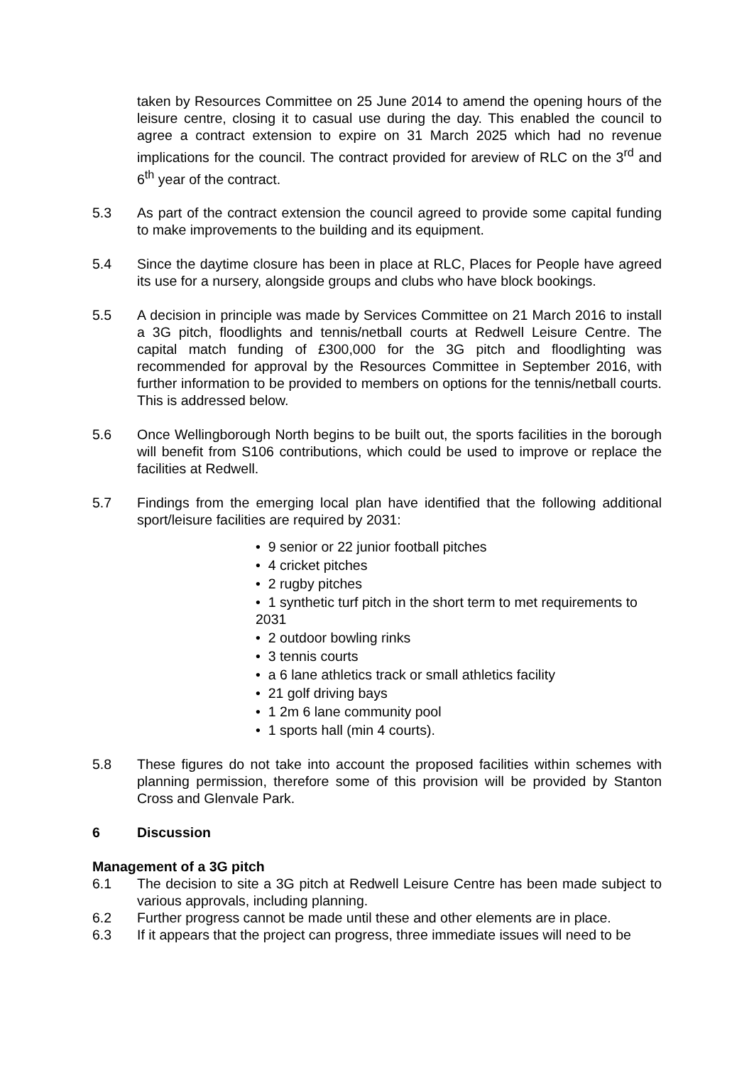taken by Resources Committee on 25 June 2014 to amend the opening hours of the leisure centre, closing it to casual use during the day. This enabled the council to agree a contract extension to expire on 31 March 2025 which had no revenue implications for the council. The contract provided for areview of RLC on the 3<sup>rd</sup> and 6<sup>th</sup> year of the contract.
5.3 As part of the contract extension the council agreed to provide some capital funding to make improvements to the building and its equipment.
5.4 Since the daytime closure has been in place at RLC, Places for People have agreed its use for a nursery, alongside groups and clubs who have block bookings.
5.5 A decision in principle was made by Services Committee on 21 March 2016 to install a 3G pitch, floodlights and tennis/netball courts at Redwell Leisure Centre. The capital match funding of £300,000 for the 3G pitch and floodlighting was recommended for approval by the Resources Committee in September 2016, with further information to be provided to members on options for the tennis/netball courts. This is addressed below.
5.6 Once Wellingborough North begins to be built out, the sports facilities in the borough will benefit from S106 contributions, which could be used to improve or replace the facilities at Redwell.
5.7 Findings from the emerging local plan have identified that the following additional sport/leisure facilities are required by 2031:
• 9 senior or 22 junior football pitches
• 4 cricket pitches
• 2 rugby pitches
• 1 synthetic turf pitch in the short term to met requirements to 2031
• 2 outdoor bowling rinks
• 3 tennis courts
• a 6 lane athletics track or small athletics facility
• 21 golf driving bays
• 1 2m 6 lane community pool
• 1 sports hall (min 4 courts).
5.8 These figures do not take into account the proposed facilities within schemes with planning permission, therefore some of this provision will be provided by Stanton Cross and Glenvale Park.
6 Discussion
Management of a 3G pitch
6.1 The decision to site a 3G pitch at Redwell Leisure Centre has been made subject to various approvals, including planning.
6.2 Further progress cannot be made until these and other elements are in place.
6.3 If it appears that the project can progress, three immediate issues will need to be